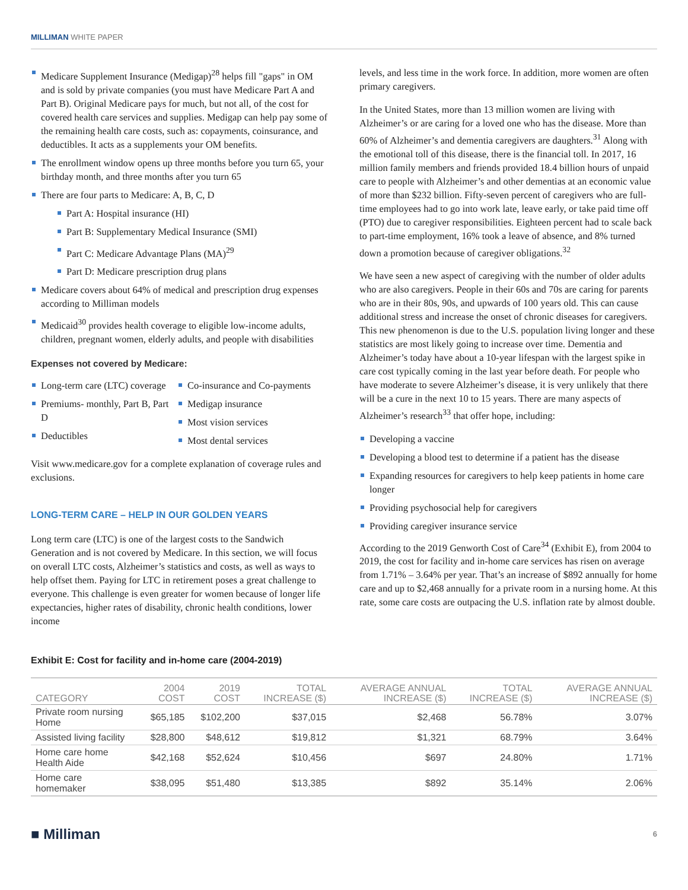MILLIMAN WHITE PAPER
Medicare Supplement Insurance (Medigap)<sup>28</sup> helps fill "gaps" in OM and is sold by private companies (you must have Medicare Part A and Part B). Original Medicare pays for much, but not all, of the cost for covered health care services and supplies. Medigap can help pay some of the remaining health care costs, such as: copayments, coinsurance, and deductibles. It acts as a supplements your OM benefits.
The enrollment window opens up three months before you turn 65, your birthday month, and three months after you turn 65
There are four parts to Medicare: A, B, C, D
Part A: Hospital insurance (HI)
Part B: Supplementary Medical Insurance (SMI)
Part C: Medicare Advantage Plans (MA)<sup>29</sup>
Part D: Medicare prescription drug plans
Medicare covers about 64% of medical and prescription drug expenses according to Milliman models
Medicaid<sup>30</sup> provides health coverage to eligible low-income adults, children, pregnant women, elderly adults, and people with disabilities
Expenses not covered by Medicare:
Long-term care (LTC) coverage
Premiums- monthly, Part B, Part D
Deductibles
Co-insurance and Co-payments
Medigap insurance
Most vision services
Most dental services
Visit www.medicare.gov for a complete explanation of coverage rules and exclusions.
LONG-TERM CARE – HELP IN OUR GOLDEN YEARS
Long term care (LTC) is one of the largest costs to the Sandwich Generation and is not covered by Medicare. In this section, we will focus on overall LTC costs, Alzheimer’s statistics and costs, as well as ways to help offset them. Paying for LTC in retirement poses a great challenge to everyone. This challenge is even greater for women because of longer life expectancies, higher rates of disability, chronic health conditions, lower income
levels, and less time in the work force. In addition, more women are often primary caregivers.
In the United States, more than 13 million women are living with Alzheimer’s or are caring for a loved one who has the disease. More than 60% of Alzheimer’s and dementia caregivers are daughters.<sup>31</sup> Along with the emotional toll of this disease, there is the financial toll. In 2017, 16 million family members and friends provided 18.4 billion hours of unpaid care to people with Alzheimer’s and other dementias at an economic value of more than $232 billion. Fifty-seven percent of caregivers who are full-time employees had to go into work late, leave early, or take paid time off (PTO) due to caregiver responsibilities. Eighteen percent had to scale back to part-time employment, 16% took a leave of absence, and 8% turned down a promotion because of caregiver obligations.<sup>32</sup>
We have seen a new aspect of caregiving with the number of older adults who are also caregivers. People in their 60s and 70s are caring for parents who are in their 80s, 90s, and upwards of 100 years old. This can cause additional stress and increase the onset of chronic diseases for caregivers. This new phenomenon is due to the U.S. population living longer and these statistics are most likely going to increase over time. Dementia and Alzheimer’s today have about a 10-year lifespan with the largest spike in care cost typically coming in the last year before death. For people who have moderate to severe Alzheimer’s disease, it is very unlikely that there will be a cure in the next 10 to 15 years. There are many aspects of Alzheimer’s research<sup>33</sup> that offer hope, including:
Developing a vaccine
Developing a blood test to determine if a patient has the disease
Expanding resources for caregivers to help keep patients in home care longer
Providing psychosocial help for caregivers
Providing caregiver insurance service
According to the 2019 Genworth Cost of Care<sup>34</sup> (Exhibit E), from 2004 to 2019, the cost for facility and in-home care services has risen on average from 1.71% – 3.64% per year. That’s an increase of $892 annually for home care and up to $2,468 annually for a private room in a nursing home. At this rate, some care costs are outpacing the U.S. inflation rate by almost double.
Exhibit E: Cost for facility and in-home care (2004-2019)
| CATEGORY | 2004 COST | 2019 COST | TOTAL INCREASE ($) | AVERAGE ANNUAL INCREASE ($) | TOTAL INCREASE ($) | AVERAGE ANNUAL INCREASE ($) |
| --- | --- | --- | --- | --- | --- | --- |
| Private room nursing Home | $65,185 | $102,200 | $37,015 | $2,468 | 56.78% | 3.07% |
| Assisted living facility | $28,800 | $48,612 | $19,812 | $1,321 | 68.79% | 3.64% |
| Home care home Health Aide | $42,168 | $52,624 | $10,456 | $697 | 24.80% | 1.71% |
| Home care homemaker | $38,095 | $51,480 | $13,385 | $892 | 35.14% | 2.06% |
■ Milliman 6